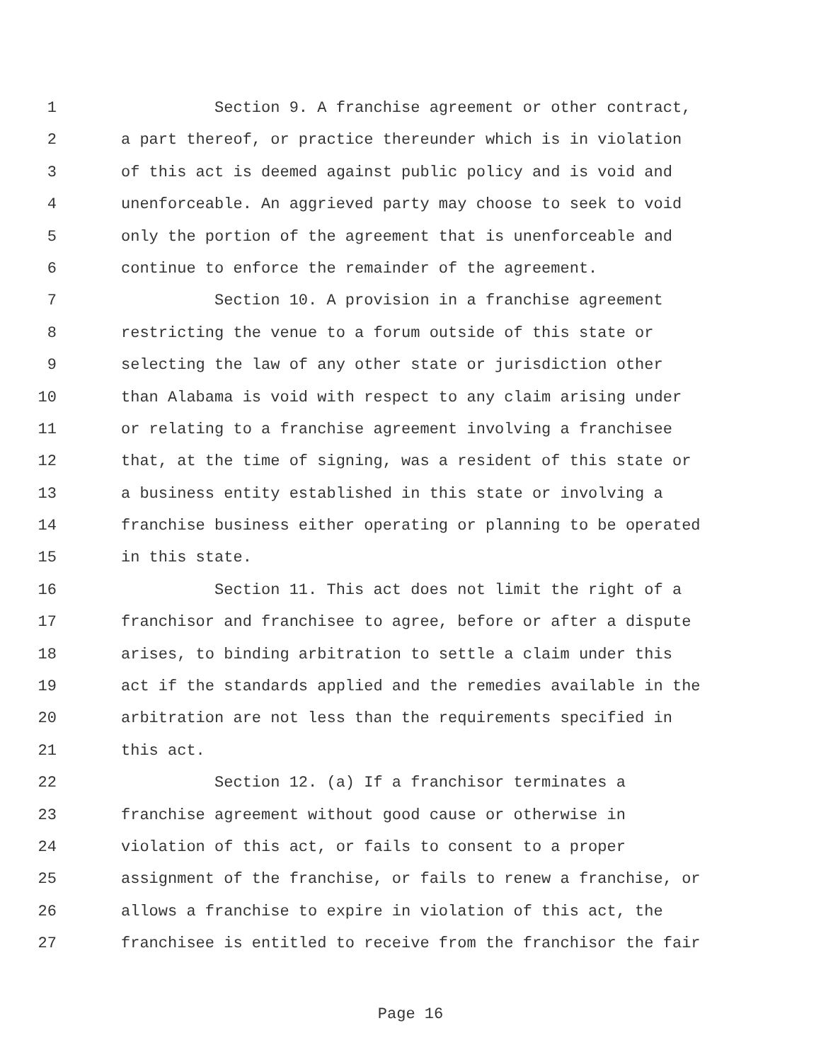1 Section 9. A franchise agreement or other contract,
2 a part thereof, or practice thereunder which is in violation
3 of this act is deemed against public policy and is void and
4 unenforceable. An aggrieved party may choose to seek to void
5 only the portion of the agreement that is unenforceable and
6 continue to enforce the remainder of the agreement.
7 Section 10. A provision in a franchise agreement
8 restricting the venue to a forum outside of this state or
9 selecting the law of any other state or jurisdiction other
10 than Alabama is void with respect to any claim arising under
11 or relating to a franchise agreement involving a franchisee
12 that, at the time of signing, was a resident of this state or
13 a business entity established in this state or involving a
14 franchise business either operating or planning to be operated
15 in this state.
16 Section 11. This act does not limit the right of a
17 franchisor and franchisee to agree, before or after a dispute
18 arises, to binding arbitration to settle a claim under this
19 act if the standards applied and the remedies available in the
20 arbitration are not less than the requirements specified in
21 this act.
22 Section 12. (a) If a franchisor terminates a
23 franchise agreement without good cause or otherwise in
24 violation of this act, or fails to consent to a proper
25 assignment of the franchise, or fails to renew a franchise, or
26 allows a franchise to expire in violation of this act, the
27 franchisee is entitled to receive from the franchisor the fair
Page 16